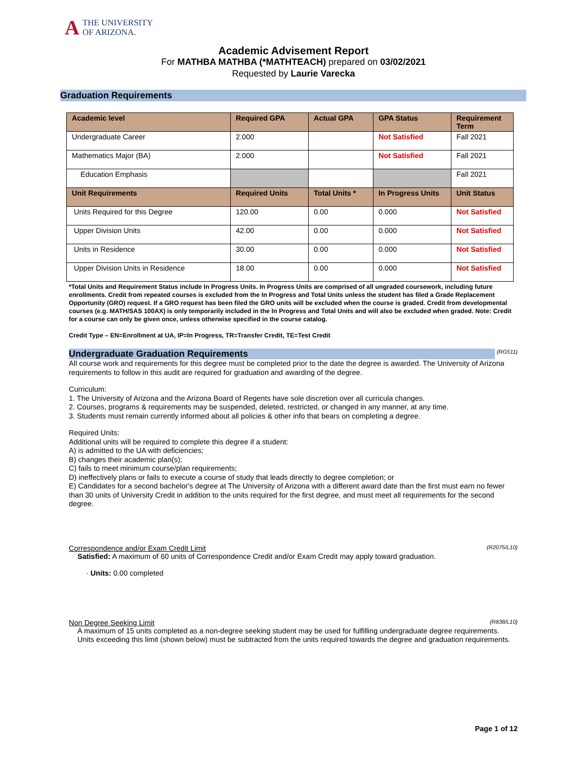ATHE UNIVERSITY
OF ARIZONA.
Academic Advisement Report
For MATHBA MATHBA (*MATHTEACH) prepared on 03/02/2021
Requested by Laurie Varecka
Graduation Requirements
| Academic level | Required GPA | Actual GPA | GPA Status | Requirement Term |
| --- | --- | --- | --- | --- |
| Undergraduate Career | 2.000 | | Not Satisfied | Fall 2021 |
| Mathematics Major (BA) | 2.000 | | Not Satisfied | Fall 2021 |
| Education Emphasis | | | | Fall 2021 |
| Unit Requirements | Required Units | Total Units * | In Progress Units | Unit Status |
| Units Required for this Degree | 120.00 | 0.00 | 0.000 | Not Satisfied |
| Upper Division Units | 42.00 | 0.00 | 0.000 | Not Satisfied |
| Units in Residence | 30.00 | 0.00 | 0.000 | Not Satisfied |
| Upper Division Units in Residence | 18.00 | 0.00 | 0.000 | Not Satisfied |
*Total Units and Requirement Status include In Progress Units. In Progress Units are comprised of all ungraded coursework, including future enrollments. Credit from repeated courses is excluded from the In Progress and Total Units unless the student has filed a Grade Replacement Opportunity (GRO) request. If a GRO request has been filed the GRO units will be excluded when the course is graded. Credit from developmental courses (e.g. MATH/SAS 100AX) is only temporarily included in the In Progress and Total Units and will also be excluded when graded. Note: Credit for a course can only be given once, unless otherwise specified in the course catalog.
Credit Type – EN=Enrollment at UA, IP=In Progress, TR=Transfer Credit, TE=Test Credit
Undergraduate Graduation Requirements (RG511)
All course work and requirements for this degree must be completed prior to the date the degree is awarded. The University of Arizona requirements to follow in this audit are required for graduation and awarding of the degree.
Curriculum:
1. The University of Arizona and the Arizona Board of Regents have sole discretion over all curricula changes.
2. Courses, programs & requirements may be suspended, deleted, restricted, or changed in any manner, at any time.
3. Students must remain currently informed about all policies & other info that bears on completing a degree.
Required Units:
Additional units will be required to complete this degree if a student:
A) is admitted to the UA with deficiencies;
B) changes their academic plan(s);
C) fails to meet minimum course/plan requirements;
D) ineffectively plans or fails to execute a course of study that leads directly to degree completion; or
E) Candidates for a second bachelor's degree at The University of Arizona with a different award date than the first must earn no fewer than 30 units of University Credit in addition to the units required for the first degree, and must meet all requirements for the second degree.
(R2075/L10) Correspondence and/or Exam Credit Limit
Satisfied: A maximum of 60 units of Correspondence Credit and/or Exam Credit may apply toward graduation.
· Units: 0.00 completed
(R838/L10) Non Degree Seeking Limit
A maximum of 15 units completed as a non-degree seeking student may be used for fulfilling undergraduate degree requirements.
Units exceeding this limit (shown below) must be subtracted from the units required towards the degree and graduation requirements.
Page 1 of 12